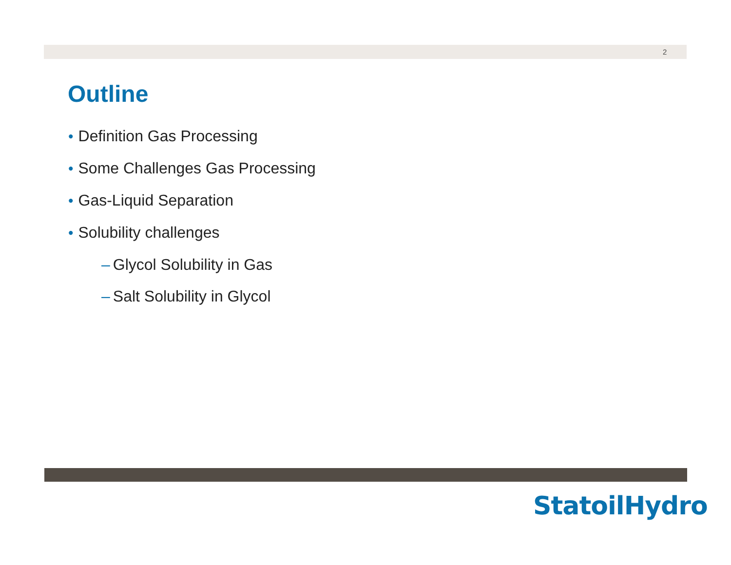2
Outline
• Definition Gas Processing
• Some Challenges Gas Processing
• Gas-Liquid Separation
• Solubility challenges
– Glycol Solubility in Gas
– Salt Solubility in Glycol
StatoilHydro